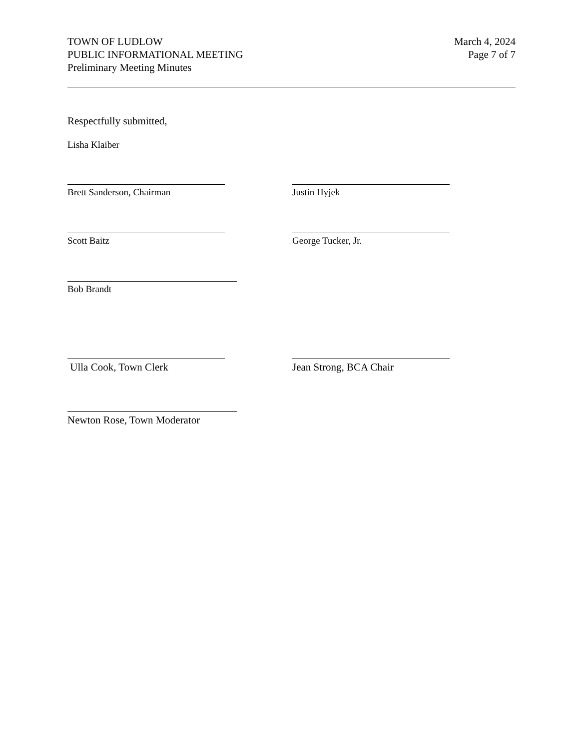TOWN OF LUDLOW
PUBLIC INFORMATIONAL MEETING
Preliminary Meeting Minutes
March 4, 2024
Page 7 of 7
Respectfully submitted,
Lisha Klaiber
Brett Sanderson, Chairman Justin Hyjek
Scott Baitz George Tucker, Jr.
Bob Brandt
Ulla Cook, Town Clerk Jean Strong, BCA Chair
Newton Rose, Town Moderator